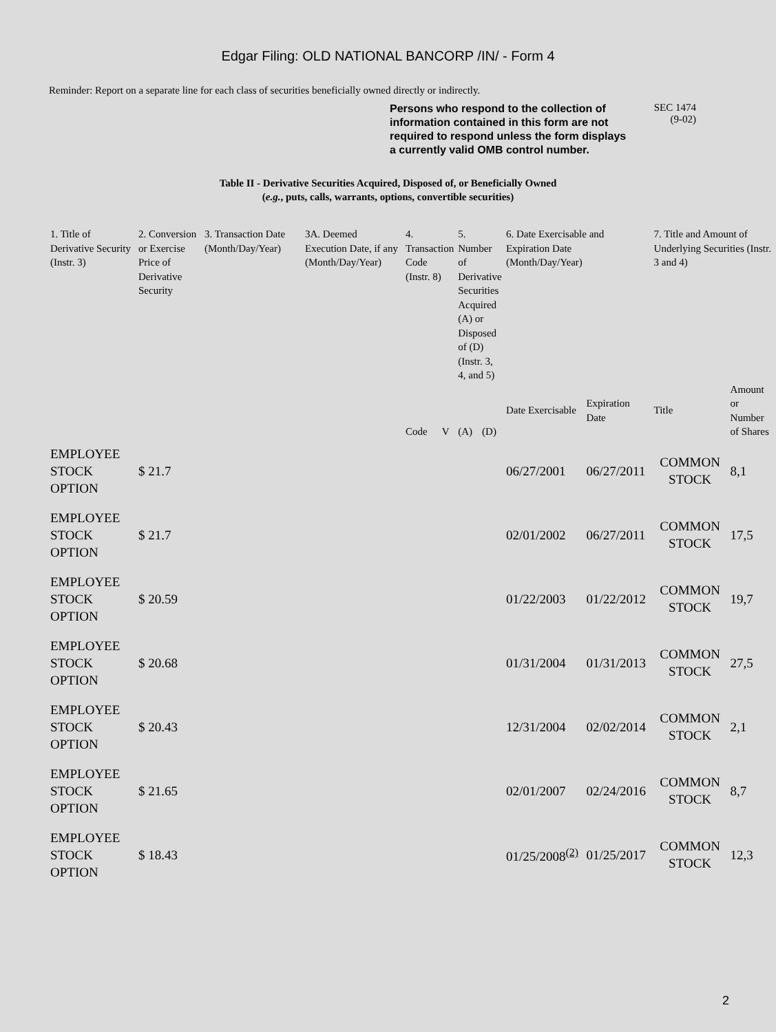Edgar Filing: OLD NATIONAL BANCORP /IN/ - Form 4
Reminder: Report on a separate line for each class of securities beneficially owned directly or indirectly.
Persons who respond to the collection of information contained in this form are not required to respond unless the form displays a currently valid OMB control number.
SEC 1474
(9-02)
Table II - Derivative Securities Acquired, Disposed of, or Beneficially Owned
(e.g., puts, calls, warrants, options, convertible securities)
| 1. Title of Derivative Security (Instr. 3) | 2. Conversion or Exercise Price of Derivative Security | 3. Transaction Date (Month/Day/Year) | 3A. Deemed Execution Date, if any (Month/Day/Year) | 4. Transaction Code (Instr. 8) | | 5. Number of Derivative Securities Acquired (A) or Disposed of (D) (Instr. 3, 4, and 5) | | 6. Date Exercisable and Expiration Date (Month/Day/Year) | | 7. Title and Amount of Underlying Securities (Instr. 3 and 4) | |
| --- | --- | --- | --- | --- | --- | --- | --- | --- | --- | --- | --- |
| | | | | Code | V | (A) | (D) | Date Exercisable | Expiration Date | Title | Amount or Number of Shares |
| EMPLOYEE STOCK OPTION | $ 21.7 | | | | | | | 06/27/2001 | 06/27/2011 | COMMON STOCK | 8,1 |
| EMPLOYEE STOCK OPTION | $ 21.7 | | | | | | | 02/01/2002 | 06/27/2011 | COMMON STOCK | 17,5 |
| EMPLOYEE STOCK OPTION | $ 20.59 | | | | | | | 01/22/2003 | 01/22/2012 | COMMON STOCK | 19,7 |
| EMPLOYEE STOCK OPTION | $ 20.68 | | | | | | | 01/31/2004 | 01/31/2013 | COMMON STOCK | 27,5 |
| EMPLOYEE STOCK OPTION | $ 20.43 | | | | | | | 12/31/2004 | 02/02/2014 | COMMON STOCK | 2,1 |
| EMPLOYEE STOCK OPTION | $ 21.65 | | | | | | | 02/01/2007 | 02/24/2016 | COMMON STOCK | 8,7 |
| EMPLOYEE STOCK OPTION | $ 18.43 | | | | | | | 01/25/2008<sup>(2)</sup> | 01/25/2017 | COMMON STOCK | 12,3 |
2